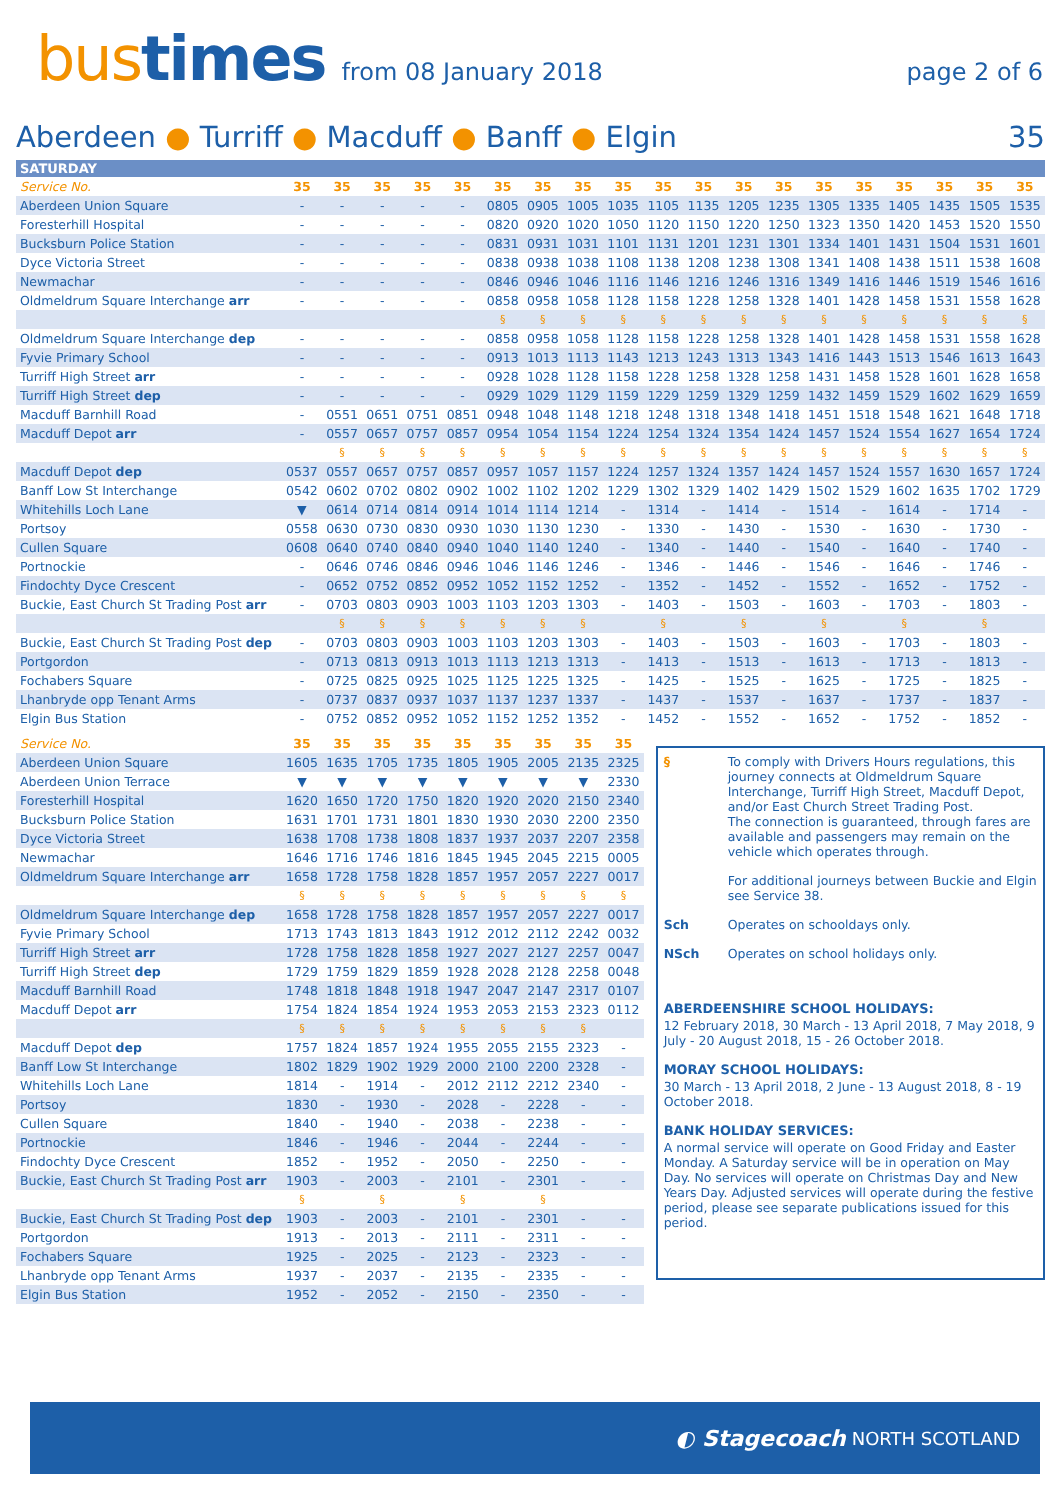bustimes from 08 January 2018 page 2 of 6
Aberdeen ● Turriff ● Macduff ● Banff ● Elgin 35
SATURDAY
| Service No. | 35 | 35 | 35 | 35 | 35 | 35 | 35 | 35 | 35 | 35 | 35 | 35 | 35 | 35 | 35 | 35 | 35 | 35 | 35 |
| --- | --- | --- | --- | --- | --- | --- | --- | --- | --- | --- | --- | --- | --- | --- | --- | --- | --- | --- | --- |
| Aberdeen Union Square | - | - | - | - | - | 0805 | 0905 | 1005 | 1035 | 1105 | 1135 | 1205 | 1235 | 1305 | 1335 | 1405 | 1435 | 1505 | 1535 |
| Foresterhill Hospital | - | - | - | - | - | 0820 | 0920 | 1020 | 1050 | 1120 | 1150 | 1220 | 1250 | 1323 | 1350 | 1420 | 1453 | 1520 | 1550 |
| Bucksburn Police Station | - | - | - | - | - | 0831 | 0931 | 1031 | 1101 | 1131 | 1201 | 1231 | 1301 | 1334 | 1401 | 1431 | 1504 | 1531 | 1601 |
| Dyce Victoria Street | - | - | - | - | - | 0838 | 0938 | 1038 | 1108 | 1138 | 1208 | 1238 | 1308 | 1341 | 1408 | 1438 | 1511 | 1538 | 1608 |
| Newmachar | - | - | - | - | - | 0846 | 0946 | 1046 | 1116 | 1146 | 1216 | 1246 | 1316 | 1349 | 1416 | 1446 | 1519 | 1546 | 1616 |
| Oldmeldrum Square Interchange arr | - | - | - | - | - | 0858 | 0958 | 1058 | 1128 | 1158 | 1228 | 1258 | 1328 | 1401 | 1428 | 1458 | 1531 | 1558 | 1628 |
| | | | | | | § | § | § | § | § | § | § | § | § | § | § | § | § | § |
| Oldmeldrum Square Interchange dep | - | - | - | - | - | 0858 | 0958 | 1058 | 1128 | 1158 | 1228 | 1258 | 1328 | 1401 | 1428 | 1458 | 1531 | 1558 | 1628 |
| Fyvie Primary School | - | - | - | - | - | 0913 | 1013 | 1113 | 1143 | 1213 | 1243 | 1313 | 1343 | 1416 | 1443 | 1513 | 1546 | 1613 | 1643 |
| Turriff High Street arr | - | - | - | - | - | 0928 | 1028 | 1128 | 1158 | 1228 | 1258 | 1328 | 1258 | 1431 | 1458 | 1528 | 1601 | 1628 | 1658 |
| Turriff High Street dep | - | - | - | - | - | 0929 | 1029 | 1129 | 1159 | 1229 | 1259 | 1329 | 1259 | 1432 | 1459 | 1529 | 1602 | 1629 | 1659 |
| Macduff Barnhill Road | - | 0551 | 0651 | 0751 | 0851 | 0948 | 1048 | 1148 | 1218 | 1248 | 1318 | 1348 | 1418 | 1451 | 1518 | 1548 | 1621 | 1648 | 1718 |
| Macduff Depot arr | - | 0557 | 0657 | 0757 | 0857 | 0954 | 1054 | 1154 | 1224 | 1254 | 1324 | 1354 | 1424 | 1457 | 1524 | 1554 | 1627 | 1654 | 1724 |
| | | § | § | § | § | § | § | § | § | § | § | § | § | § | § | § | § | § | § |
| Macduff Depot dep | 0537 | 0557 | 0657 | 0757 | 0857 | 0957 | 1057 | 1157 | 1224 | 1257 | 1324 | 1357 | 1424 | 1457 | 1524 | 1557 | 1630 | 1657 | 1724 |
| Banff Low St Interchange | 0542 | 0602 | 0702 | 0802 | 0902 | 1002 | 1102 | 1202 | 1229 | 1302 | 1329 | 1402 | 1429 | 1502 | 1529 | 1602 | 1635 | 1702 | 1729 |
| Whitehills Loch Lane | ▼ | 0614 | 0714 | 0814 | 0914 | 1014 | 1114 | 1214 | - | 1314 | - | 1414 | - | 1514 | - | 1614 | - | 1714 | - |
| Portsoy | 0558 | 0630 | 0730 | 0830 | 0930 | 1030 | 1130 | 1230 | - | 1330 | - | 1430 | - | 1530 | - | 1630 | - | 1730 | - |
| Cullen Square | 0608 | 0640 | 0740 | 0840 | 0940 | 1040 | 1140 | 1240 | - | 1340 | - | 1440 | - | 1540 | - | 1640 | - | 1740 | - |
| Portnockie | - | 0646 | 0746 | 0846 | 0946 | 1046 | 1146 | 1246 | - | 1346 | - | 1446 | - | 1546 | - | 1646 | - | 1746 | - |
| Findochty Dyce Crescent | - | 0652 | 0752 | 0852 | 0952 | 1052 | 1152 | 1252 | - | 1352 | - | 1452 | - | 1552 | - | 1652 | - | 1752 | - |
| Buckie, East Church St Trading Post arr | - | 0703 | 0803 | 0903 | 1003 | 1103 | 1203 | 1303 | - | 1403 | - | 1503 | - | 1603 | - | 1703 | - | 1803 | - |
| | | § | § | § | § | § | § | § | | § | | § | | § | | § | | § | |
| Buckie, East Church St Trading Post dep | - | 0703 | 0803 | 0903 | 1003 | 1103 | 1203 | 1303 | - | 1403 | - | 1503 | - | 1603 | - | 1703 | - | 1803 | - |
| Portgordon | - | 0713 | 0813 | 0913 | 1013 | 1113 | 1213 | 1313 | - | 1413 | - | 1513 | - | 1613 | - | 1713 | - | 1813 | - |
| Fochabers Square | - | 0725 | 0825 | 0925 | 1025 | 1125 | 1225 | 1325 | - | 1425 | - | 1525 | - | 1625 | - | 1725 | - | 1825 | - |
| Lhanbryde opp Tenant Arms | - | 0737 | 0837 | 0937 | 1037 | 1137 | 1237 | 1337 | - | 1437 | - | 1537 | - | 1637 | - | 1737 | - | 1837 | - |
| Elgin Bus Station | - | 0752 | 0852 | 0952 | 1052 | 1152 | 1252 | 1352 | - | 1452 | - | 1552 | - | 1652 | - | 1752 | - | 1852 | - |
| Service No. | 35 | 35 | 35 | 35 | 35 | 35 | 35 | 35 | 35 |
| --- | --- | --- | --- | --- | --- | --- | --- | --- | --- |
| Aberdeen Union Square | 1605 | 1635 | 1705 | 1735 | 1805 | 1905 | 2005 | 2135 | 2325 |
| Aberdeen Union Terrace | ▼ | ▼ | ▼ | ▼ | ▼ | ▼ | ▼ | ▼ | 2330 |
| Foresterhill Hospital | 1620 | 1650 | 1720 | 1750 | 1820 | 1920 | 2020 | 2150 | 2340 |
| Bucksburn Police Station | 1631 | 1701 | 1731 | 1801 | 1830 | 1930 | 2030 | 2200 | 2350 |
| Dyce Victoria Street | 1638 | 1708 | 1738 | 1808 | 1837 | 1937 | 2037 | 2207 | 2358 |
| Newmachar | 1646 | 1716 | 1746 | 1816 | 1845 | 1945 | 2045 | 2215 | 0005 |
| Oldmeldrum Square Interchange arr | 1658 | 1728 | 1758 | 1828 | 1857 | 1957 | 2057 | 2227 | 0017 |
| | § | § | § | § | § | § | § | § | § |
| Oldmeldrum Square Interchange dep | 1658 | 1728 | 1758 | 1828 | 1857 | 1957 | 2057 | 2227 | 0017 |
| Fyvie Primary School | 1713 | 1743 | 1813 | 1843 | 1912 | 2012 | 2112 | 2242 | 0032 |
| Turriff High Street arr | 1728 | 1758 | 1828 | 1858 | 1927 | 2027 | 2127 | 2257 | 0047 |
| Turriff High Street dep | 1729 | 1759 | 1829 | 1859 | 1928 | 2028 | 2128 | 2258 | 0048 |
| Macduff Barnhill Road | 1748 | 1818 | 1848 | 1918 | 1947 | 2047 | 2147 | 2317 | 0107 |
| Macduff Depot arr | 1754 | 1824 | 1854 | 1924 | 1953 | 2053 | 2153 | 2323 | 0112 |
| | § | § | § | § | § | § | § | § | |
| Macduff Depot dep | 1757 | 1824 | 1857 | 1924 | 1955 | 2055 | 2155 | 2323 | - |
| Banff Low St Interchange | 1802 | 1829 | 1902 | 1929 | 2000 | 2100 | 2200 | 2328 | - |
| Whitehills Loch Lane | 1814 | - | 1914 | - | 2012 | 2112 | 2212 | 2340 | - |
| Portsoy | 1830 | - | 1930 | - | 2028 | - | 2228 | - | - |
| Cullen Square | 1840 | - | 1940 | - | 2038 | - | 2238 | - | - |
| Portnockie | 1846 | - | 1946 | - | 2044 | - | 2244 | - | - |
| Findochty Dyce Crescent | 1852 | - | 1952 | - | 2050 | - | 2250 | - | - |
| Buckie, East Church St Trading Post arr | 1903 | - | 2003 | - | 2101 | - | 2301 | - | - |
| | § | | § | | § | | § | | |
| Buckie, East Church St Trading Post dep | 1903 | - | 2003 | - | 2101 | - | 2301 | - | - |
| Portgordon | 1913 | - | 2013 | - | 2111 | - | 2311 | - | - |
| Fochabers Square | 1925 | - | 2025 | - | 2123 | - | 2323 | - | - |
| Lhanbryde opp Tenant Arms | 1937 | - | 2037 | - | 2135 | - | 2335 | - | - |
| Elgin Bus Station | 1952 | - | 2052 | - | 2150 | - | 2350 | - | - |
§ To comply with Drivers Hours regulations, this journey connects at Oldmeldrum Square Interchange, Turriff High Street, Macduff Depot, and/or East Church Street Trading Post.
The connection is guaranteed, through fares are available and passengers may remain on the vehicle which operates through.
For additional journeys between Buckie and Elgin see Service 38.
Sch Operates on schooldays only.
NSch Operates on school holidays only.
ABERDEENSHIRE SCHOOL HOLIDAYS:
12 February 2018, 30 March - 13 April 2018, 7 May 2018, 9 July - 20 August 2018, 15 - 26 October 2018.
MORAY SCHOOL HOLIDAYS:
30 March - 13 April 2018, 2 June - 13 August 2018, 8 - 19 October 2018.
BANK HOLIDAY SERVICES:
A normal service will operate on Good Friday and Easter Monday. A Saturday service will be in operation on May Day. No services will operate on Christmas Day and New Years Day. Adjusted services will operate during the festive period, please see separate publications issued for this period.
◐ Stagecoach NORTH SCOTLAND